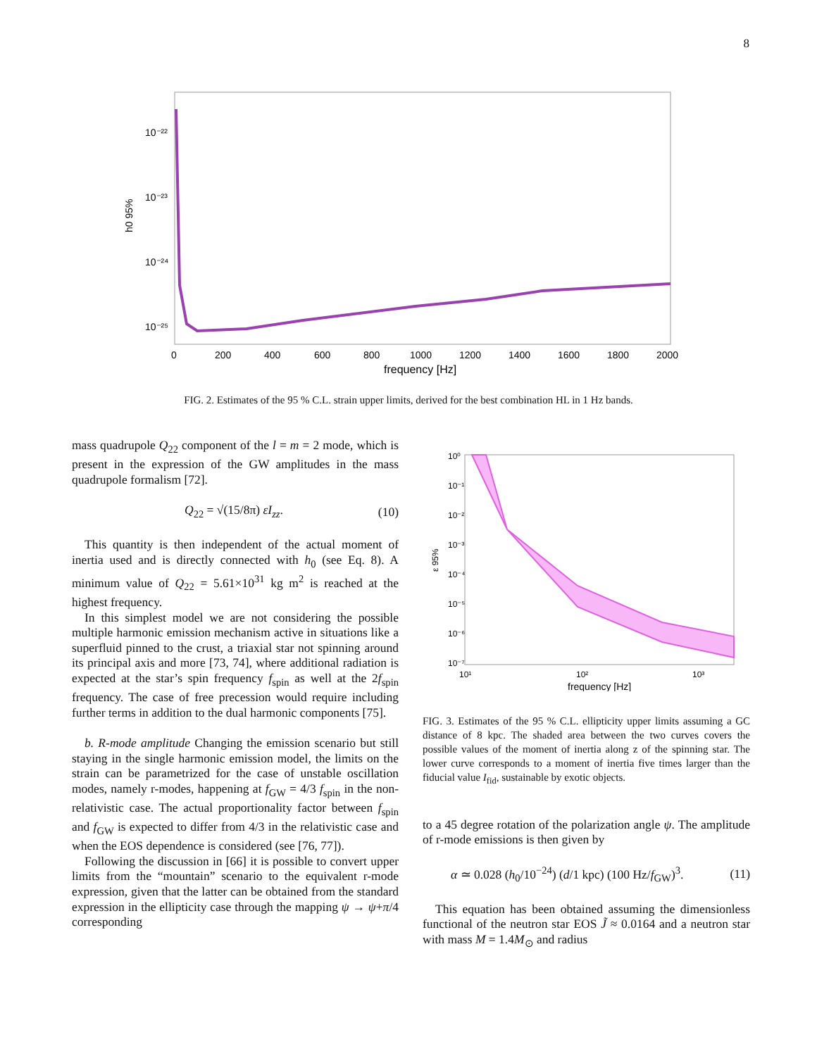8
10⁻²²
10⁻²³
10⁻²⁴
10⁻²⁵
h0 95%
0
200
400
600
800
1000
1200
1400
1600
1800
2000
frequency [Hz]
FIG. 2. Estimates of the 95 % C.L. strain upper limits, derived for the best combination HL in 1 Hz bands.
mass quadrupole Q<sub>22</sub> component of the l = m = 2 mode, which is present in the expression of the GW amplitudes in the mass quadrupole formalism [72].
Q<sub>22</sub> = √(15/8π) εI<sub>zz</sub>. (10)
This quantity is then independent of the actual moment of inertia used and is directly connected with h<sub>0</sub> (see Eq. 8). A minimum value of Q<sub>22</sub> = 5.61×10<sup>31</sup> kg m<sup>2</sup> is reached at the highest frequency.
In this simplest model we are not considering the possible multiple harmonic emission mechanism active in situations like a superfluid pinned to the crust, a triaxial star not spinning around its principal axis and more [73, 74], where additional radiation is expected at the star’s spin frequency f<sub>spin</sub> as well at the 2f<sub>spin</sub> frequency. The case of free precession would require including further terms in addition to the dual harmonic components [75].
b. R-mode amplitude Changing the emission scenario but still staying in the single harmonic emission model, the limits on the strain can be parametrized for the case of unstable oscillation modes, namely r-modes, happening at f<sub>GW</sub> = 4/3 f<sub>spin</sub> in the non-relativistic case. The actual proportionality factor between f<sub>spin</sub> and f<sub>GW</sub> is expected to differ from 4/3 in the relativistic case and when the EOS dependence is considered (see [76, 77]).
Following the discussion in [66] it is possible to convert upper limits from the “mountain” scenario to the equivalent r-mode expression, given that the latter can be obtained from the standard expression in the ellipticity case through the mapping ψ → ψ+π/4 corresponding
10⁰
10⁻¹
10⁻²
10⁻³
10⁻⁴
10⁻⁵
10⁻⁶
10⁻⁷
ε 95%
10¹
10²
10³
frequency [Hz]
FIG. 3. Estimates of the 95 % C.L. ellipticity upper limits assuming a GC distance of 8 kpc. The shaded area between the two curves covers the possible values of the moment of inertia along z of the spinning star. The lower curve corresponds to a moment of inertia five times larger than the fiducial value I<sub>fid</sub>, sustainable by exotic objects.
to a 45 degree rotation of the polarization angle ψ. The amplitude of r-mode emissions is then given by
α ≃ 0.028 (h<sub>0</sub>/10<sup>−24</sup>) (d/1 kpc) (100 Hz/f<sub>GW</sub>)<sup>3</sup>. (11)
This equation has been obtained assuming the dimensionless functional of the neutron star EOS J̃ ≈ 0.0164 and a neutron star with mass M = 1.4M<sub>⊙</sub> and radius